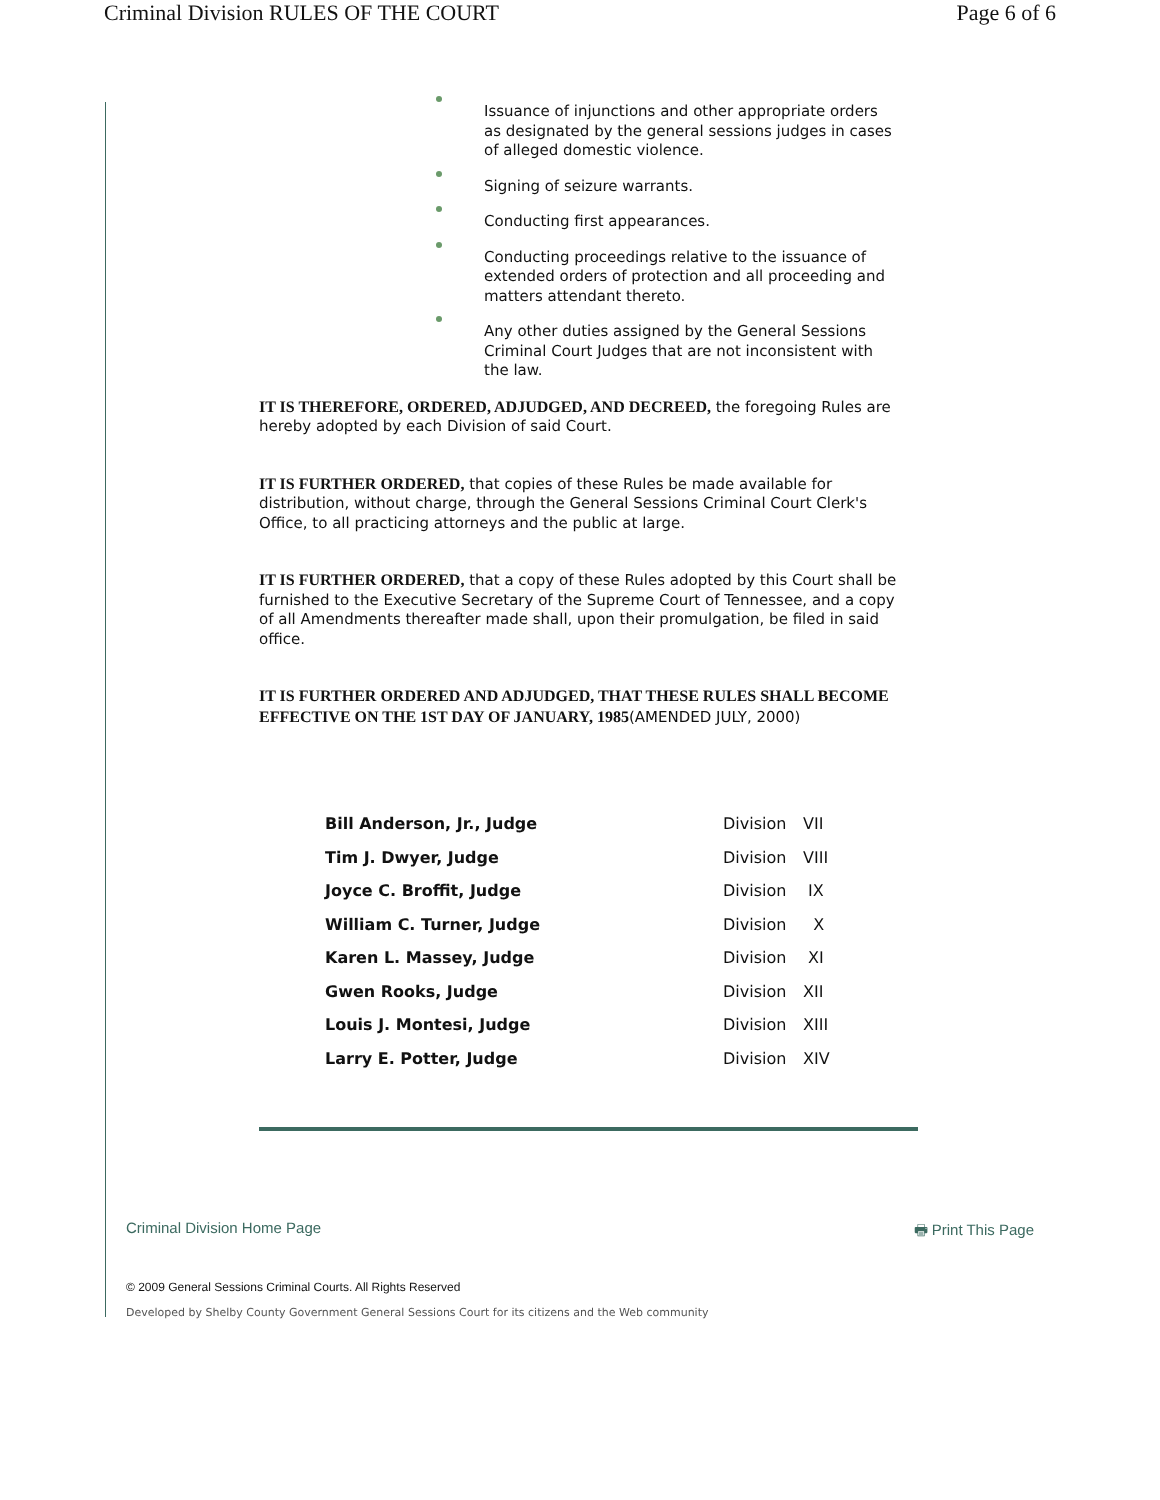Criminal Division RULES OF THE COURT Page 6 of 6
Issuance of injunctions and other appropriate orders as designated by the general sessions judges in cases of alleged domestic violence.
Signing of seizure warrants.
Conducting first appearances.
Conducting proceedings relative to the issuance of extended orders of protection and all proceeding and matters attendant thereto.
Any other duties assigned by the General Sessions Criminal Court Judges that are not inconsistent with the law.
IT IS THEREFORE, ORDERED, ADJUDGED, AND DECREED, the foregoing Rules are hereby adopted by each Division of said Court.
IT IS FURTHER ORDERED, that copies of these Rules be made available for distribution, without charge, through the General Sessions Criminal Court Clerk's Office, to all practicing attorneys and the public at large.
IT IS FURTHER ORDERED, that a copy of these Rules adopted by this Court shall be furnished to the Executive Secretary of the Supreme Court of Tennessee, and a copy of all Amendments thereafter made shall, upon their promulgation, be filed in said office.
IT IS FURTHER ORDERED AND ADJUDGED, THAT THESE RULES SHALL BECOME EFFECTIVE ON THE 1ST DAY OF JANUARY, 1985(AMENDED JULY, 2000)
| Bill Anderson, Jr., Judge | Division | VII |
| Tim J. Dwyer, Judge | Division | VIII |
| Joyce C. Broffit, Judge | Division | IX |
| William C. Turner, Judge | Division | X |
| Karen L. Massey, Judge | Division | XI |
| Gwen Rooks, Judge | Division | XII |
| Louis J. Montesi, Judge | Division | XIII |
| Larry E. Potter, Judge | Division | XIV |
Criminal Division Home Page 🖶 Print This Page
© 2009 General Sessions Criminal Courts. All Rights Reserved
Developed by Shelby County Government General Sessions Court for its citizens and the Web community